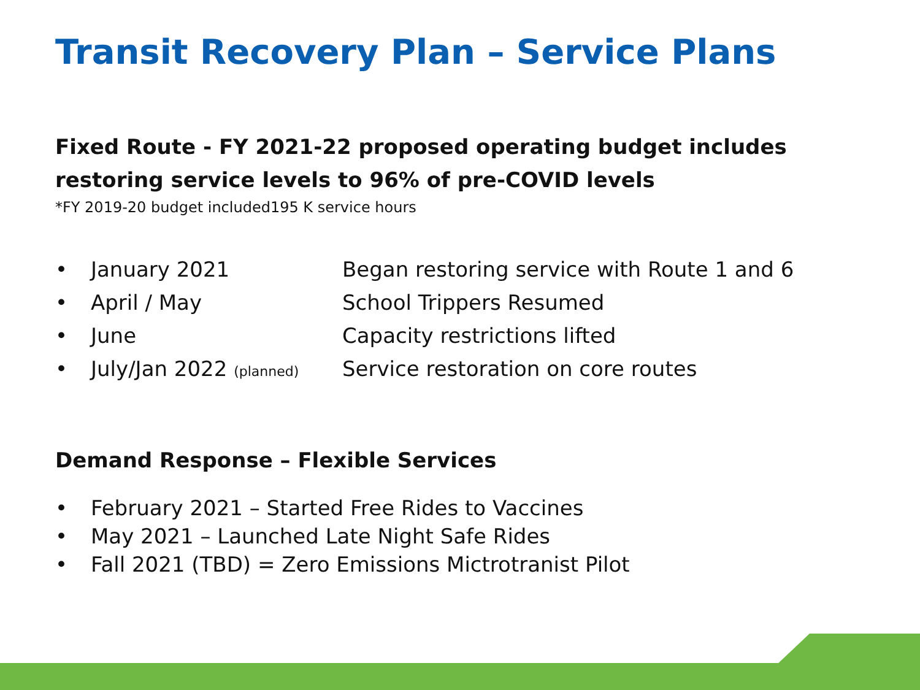Transit Recovery Plan – Service Plans
Fixed Route - FY 2021-22 proposed operating budget includes restoring service levels to 96% of pre-COVID levels
*FY 2019-20 budget included195 K service hours
• January 2021 Began restoring service with Route 1 and 6
• April / May School Trippers Resumed
• June Capacity restrictions lifted
• July/Jan 2022 (planned) Service restoration on core routes
Demand Response – Flexible Services
• February 2021 – Started Free Rides to Vaccines
• May 2021 – Launched Late Night Safe Rides
• Fall 2021 (TBD) = Zero Emissions Mictrotranist Pilot